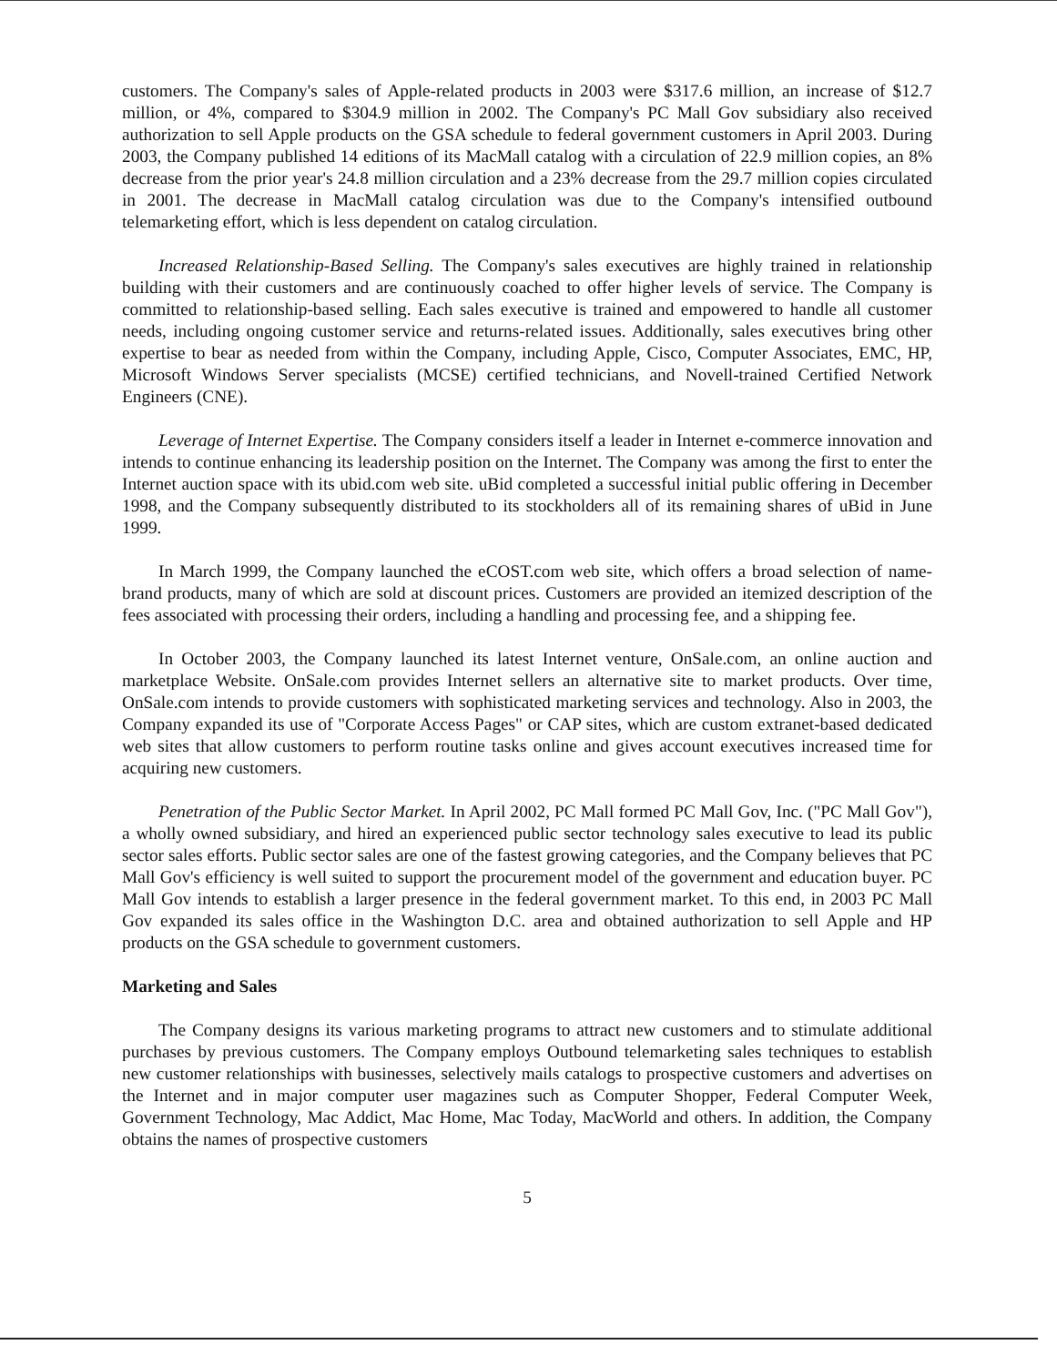customers. The Company's sales of Apple-related products in 2003 were $317.6 million, an increase of $12.7 million, or 4%, compared to $304.9 million in 2002. The Company's PC Mall Gov subsidiary also received authorization to sell Apple products on the GSA schedule to federal government customers in April 2003. During 2003, the Company published 14 editions of its MacMall catalog with a circulation of 22.9 million copies, an 8% decrease from the prior year's 24.8 million circulation and a 23% decrease from the 29.7 million copies circulated in 2001. The decrease in MacMall catalog circulation was due to the Company's intensified outbound telemarketing effort, which is less dependent on catalog circulation.
Increased Relationship-Based Selling. The Company's sales executives are highly trained in relationship building with their customers and are continuously coached to offer higher levels of service. The Company is committed to relationship-based selling. Each sales executive is trained and empowered to handle all customer needs, including ongoing customer service and returns-related issues. Additionally, sales executives bring other expertise to bear as needed from within the Company, including Apple, Cisco, Computer Associates, EMC, HP, Microsoft Windows Server specialists (MCSE) certified technicians, and Novell-trained Certified Network Engineers (CNE).
Leverage of Internet Expertise. The Company considers itself a leader in Internet e-commerce innovation and intends to continue enhancing its leadership position on the Internet. The Company was among the first to enter the Internet auction space with its ubid.com web site. uBid completed a successful initial public offering in December 1998, and the Company subsequently distributed to its stockholders all of its remaining shares of uBid in June 1999.
In March 1999, the Company launched the eCOST.com web site, which offers a broad selection of name-brand products, many of which are sold at discount prices. Customers are provided an itemized description of the fees associated with processing their orders, including a handling and processing fee, and a shipping fee.
In October 2003, the Company launched its latest Internet venture, OnSale.com, an online auction and marketplace Website. OnSale.com provides Internet sellers an alternative site to market products. Over time, OnSale.com intends to provide customers with sophisticated marketing services and technology. Also in 2003, the Company expanded its use of "Corporate Access Pages" or CAP sites, which are custom extranet-based dedicated web sites that allow customers to perform routine tasks online and gives account executives increased time for acquiring new customers.
Penetration of the Public Sector Market. In April 2002, PC Mall formed PC Mall Gov, Inc. ("PC Mall Gov"), a wholly owned subsidiary, and hired an experienced public sector technology sales executive to lead its public sector sales efforts. Public sector sales are one of the fastest growing categories, and the Company believes that PC Mall Gov's efficiency is well suited to support the procurement model of the government and education buyer. PC Mall Gov intends to establish a larger presence in the federal government market. To this end, in 2003 PC Mall Gov expanded its sales office in the Washington D.C. area and obtained authorization to sell Apple and HP products on the GSA schedule to government customers.
Marketing and Sales
The Company designs its various marketing programs to attract new customers and to stimulate additional purchases by previous customers. The Company employs Outbound telemarketing sales techniques to establish new customer relationships with businesses, selectively mails catalogs to prospective customers and advertises on the Internet and in major computer user magazines such as Computer Shopper, Federal Computer Week, Government Technology, Mac Addict, Mac Home, Mac Today, MacWorld and others. In addition, the Company obtains the names of prospective customers
5